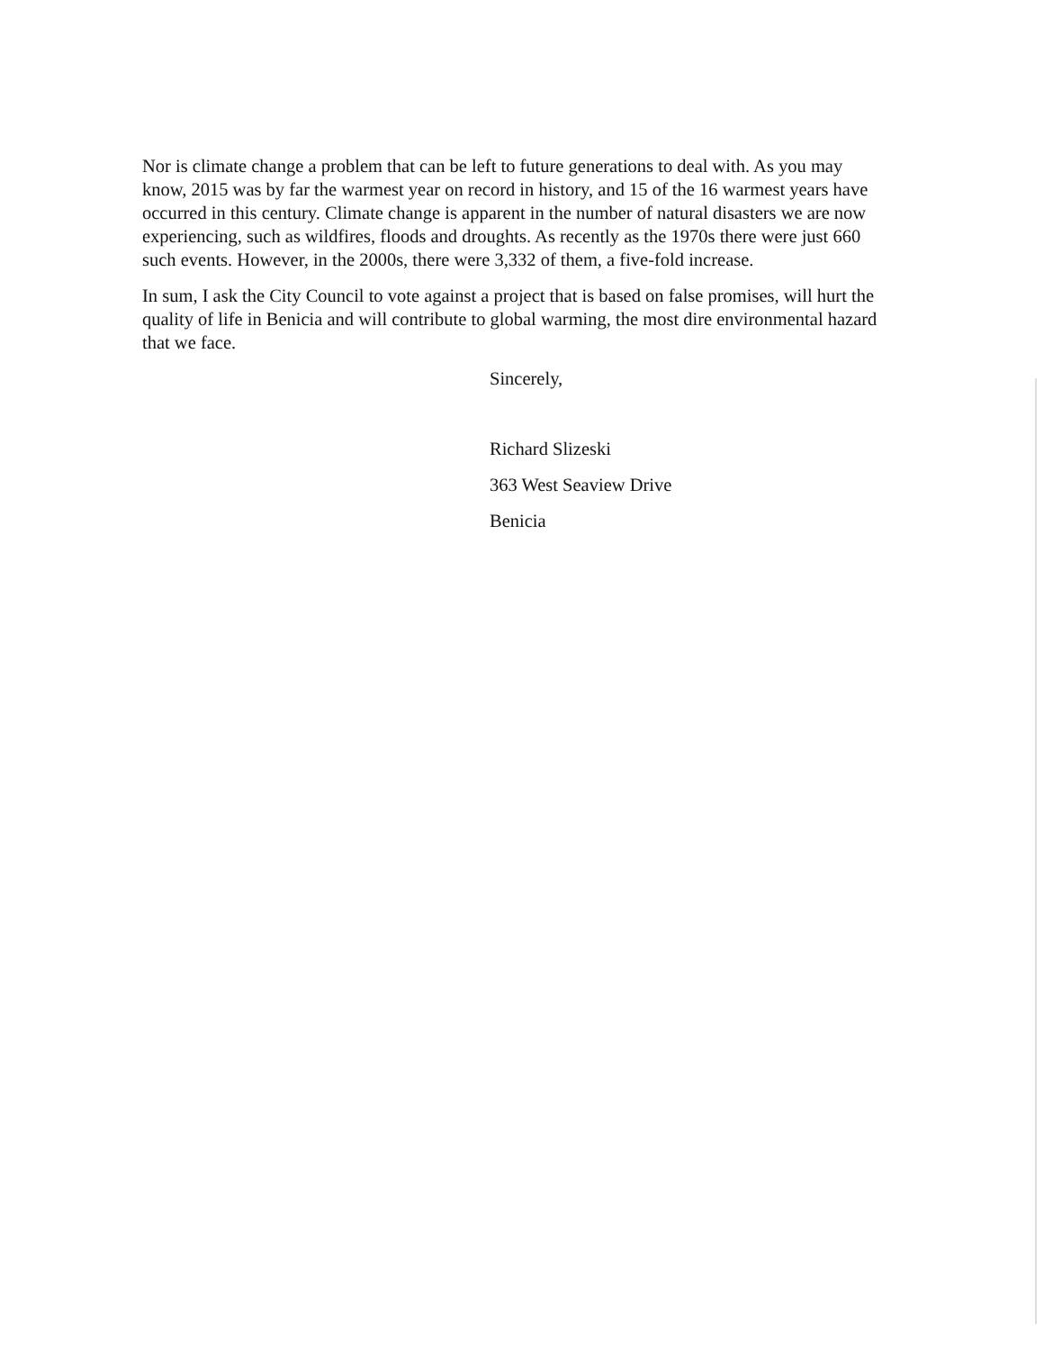Nor is climate change a problem that can be left to future generations to deal with. As you may know, 2015 was by far the warmest year on record in history, and 15 of the 16 warmest years have occurred in this century. Climate change is apparent in the number of natural disasters we are now experiencing, such as wildfires, floods and droughts. As recently as the 1970s there were just 660 such events. However, in the 2000s, there were 3,332 of them, a five-fold increase.
In sum, I ask the City Council to vote against a project that is based on false promises, will hurt the quality of life in Benicia and will contribute to global warming, the most dire environmental hazard that we face.
Sincerely,
Richard Slizeski
363 West Seaview Drive
Benicia